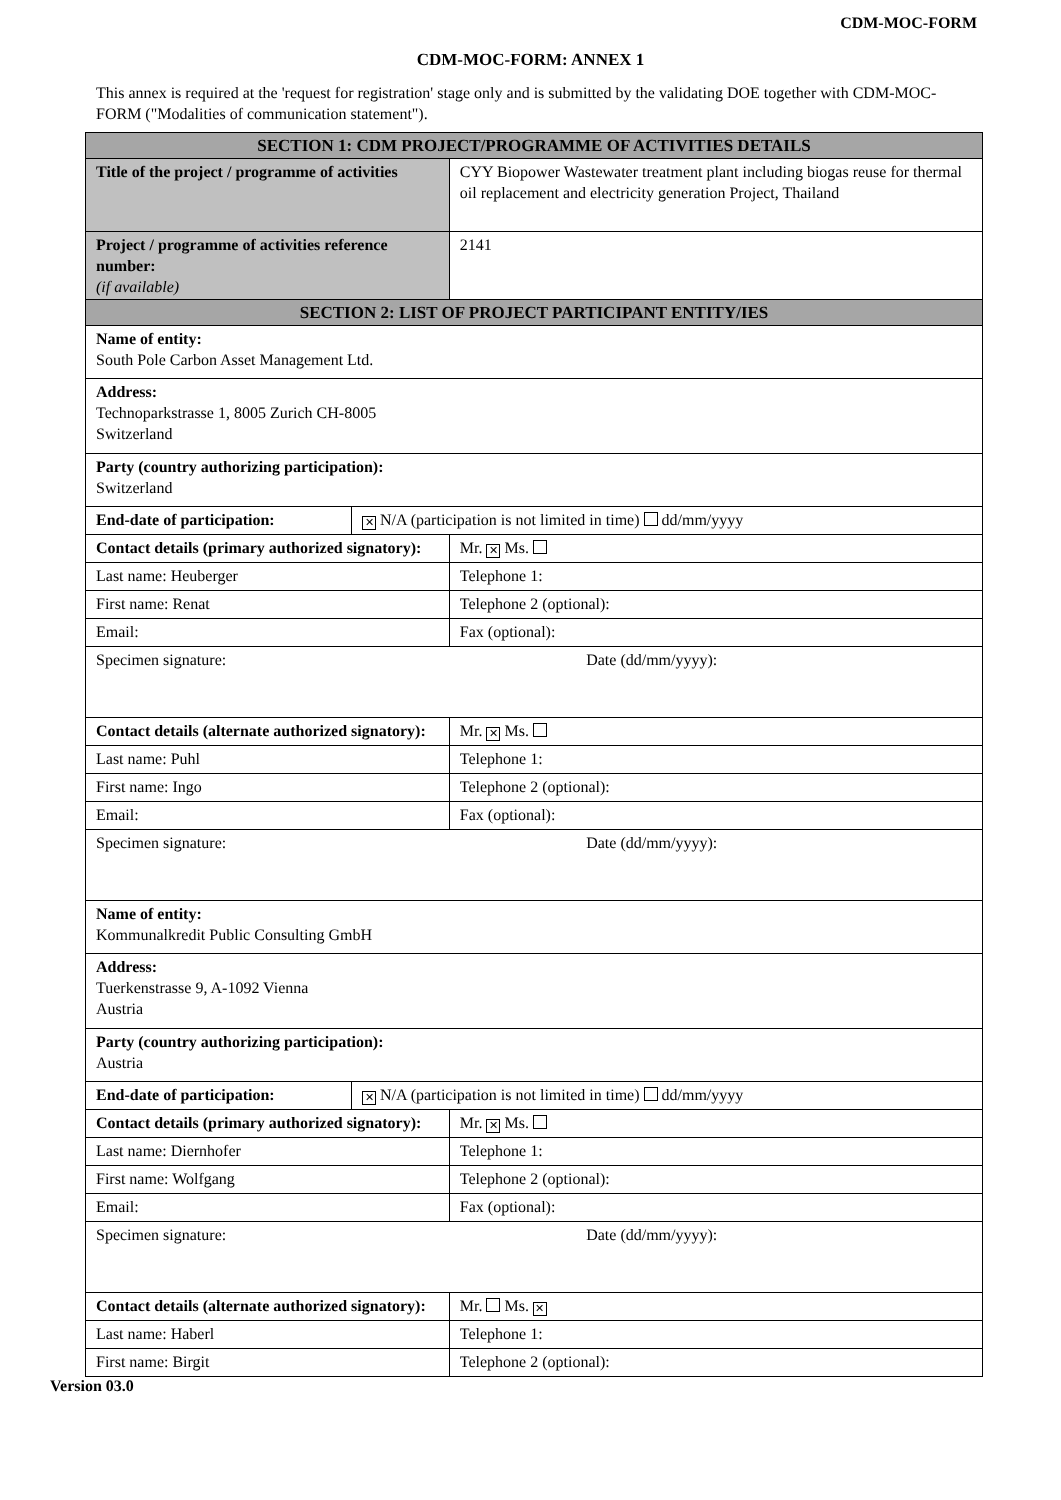CDM-MOC-FORM
CDM-MOC-FORM: ANNEX 1
This annex is required at the 'request for registration' stage only and is submitted by the validating DOE together with CDM-MOC-FORM ("Modalities of communication statement").
| SECTION 1: CDM PROJECT/PROGRAMME OF ACTIVITIES DETAILS | | |
| Title of the project / programme of activities | | CYY Biopower Wastewater treatment plant including biogas reuse for thermal oil replacement and electricity generation Project, Thailand |
| Project / programme of activities reference number: (if available) | | 2141 |
| SECTION 2: LIST OF PROJECT PARTICIPANT ENTITY/IES | | |
| Name of entity: South Pole Carbon Asset Management Ltd. | | |
| Address: Technoparkstrasse 1, 8005 Zurich CH-8005 Switzerland | | |
| Party (country authorizing participation): Switzerland | | |
| End-date of participation: | ✕ N/A (participation is not limited in time) dd/mm/yyyy | |
| Contact details (primary authorized signatory): | | Mr. ✕ Ms. |
| Last name: Heuberger | | Telephone 1: |
| First name: Renat | | Telephone 2 (optional): |
| Email: | | Fax (optional): |
| Specimen signature: Date (dd/mm/yyyy): | | |
| Contact details (alternate authorized signatory): | | Mr. ✕ Ms. |
| Last name: Puhl | | Telephone 1: |
| First name: Ingo | | Telephone 2 (optional): |
| Email: | | Fax (optional): |
| Specimen signature: Date (dd/mm/yyyy): | | |
| Name of entity: Kommunalkredit Public Consulting GmbH | | |
| Address: Tuerkenstrasse 9, A-1092 Vienna Austria | | |
| Party (country authorizing participation): Austria | | |
| End-date of participation: | ✕ N/A (participation is not limited in time) dd/mm/yyyy | |
| Contact details (primary authorized signatory): | | Mr. ✕ Ms. |
| Last name: Diernhofer | | Telephone 1: |
| First name: Wolfgang | | Telephone 2 (optional): |
| Email: | | Fax (optional): |
| Specimen signature: Date (dd/mm/yyyy): | | |
| Contact details (alternate authorized signatory): | | Mr. Ms. ✕ |
| Last name: Haberl | | Telephone 1: |
| First name: Birgit | | Telephone 2 (optional): |
Version 03.0